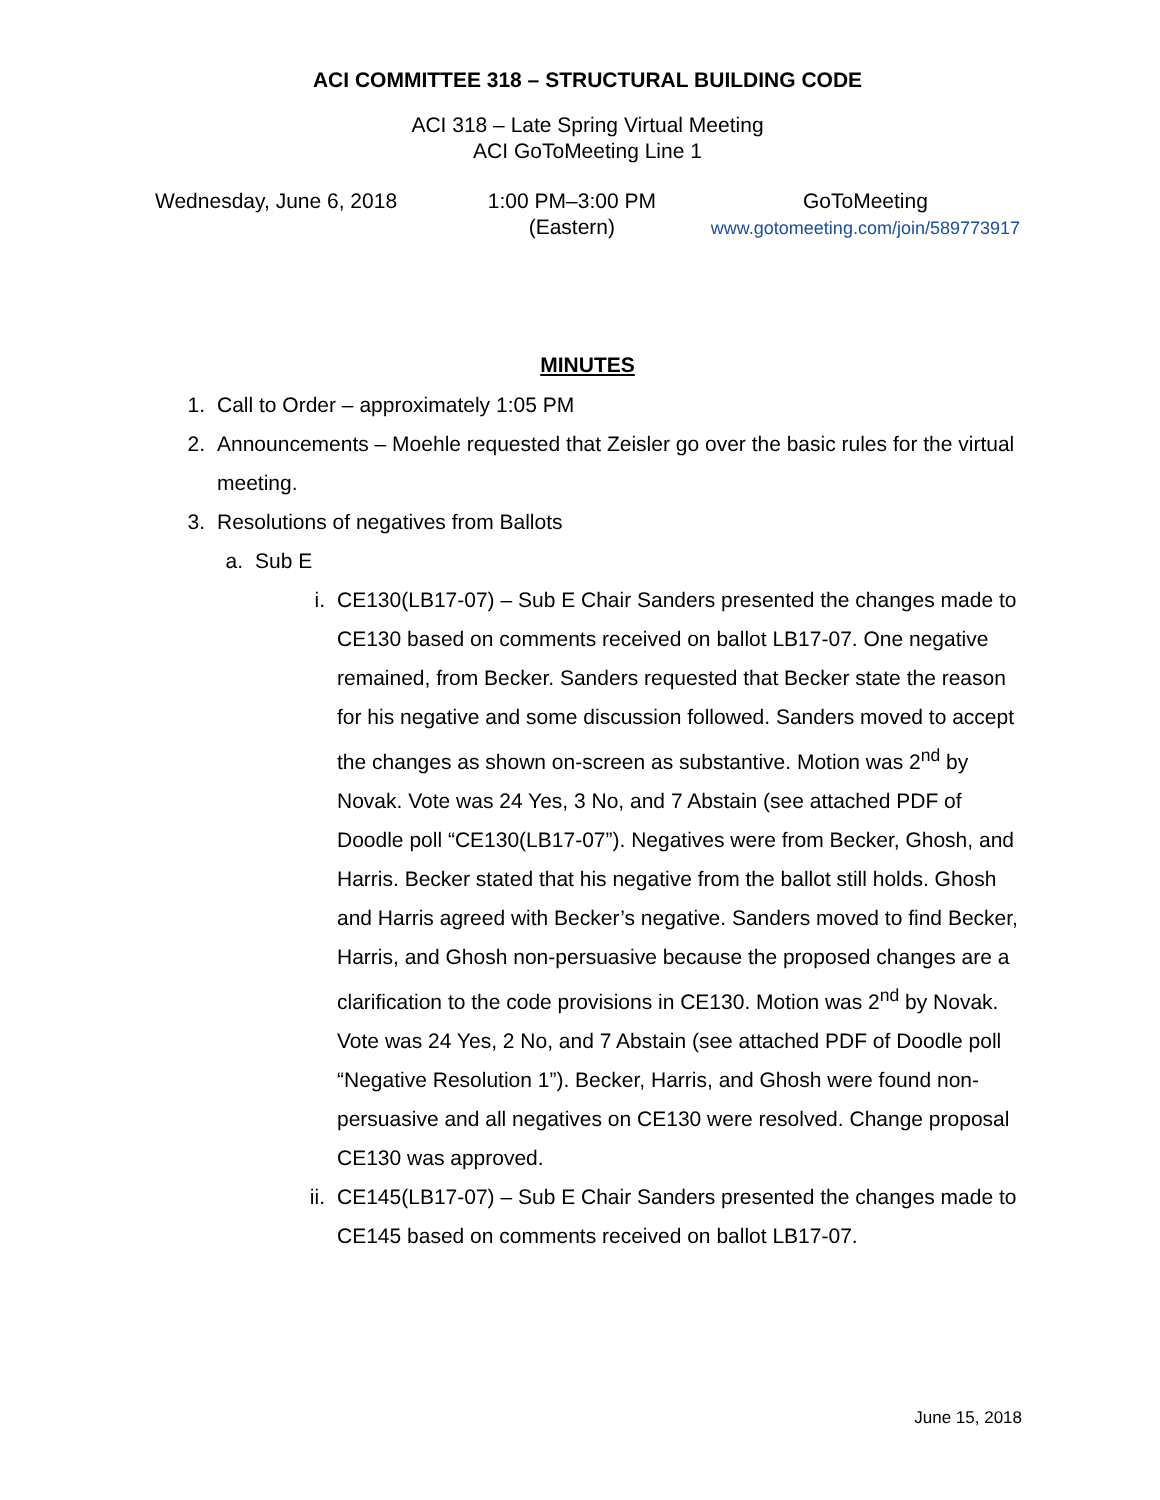ACI COMMITTEE 318 – STRUCTURAL BUILDING CODE
ACI 318 – Late Spring Virtual Meeting
ACI GoToMeeting Line 1
Wednesday, June 6, 2018 1:00 PM–3:00 PM
(Eastern)
GoToMeeting
www.gotomeeting.com/join/589773917
MINUTES
1. Call to Order – approximately 1:05 PM
2. Announcements – Moehle requested that Zeisler go over the basic rules for the virtual meeting.
3. Resolutions of negatives from Ballots
a. Sub E
i. CE130(LB17-07) – Sub E Chair Sanders presented the changes made to CE130 based on comments received on ballot LB17-07. One negative remained, from Becker. Sanders requested that Becker state the reason for his negative and some discussion followed. Sanders moved to accept the changes as shown on-screen as substantive. Motion was 2<sup>nd</sup> by Novak. Vote was 24 Yes, 3 No, and 7 Abstain (see attached PDF of Doodle poll “CE130(LB17-07”). Negatives were from Becker, Ghosh, and Harris. Becker stated that his negative from the ballot still holds. Ghosh and Harris agreed with Becker’s negative. Sanders moved to find Becker, Harris, and Ghosh non-persuasive because the proposed changes are a clarification to the code provisions in CE130. Motion was 2<sup>nd</sup> by Novak. Vote was 24 Yes, 2 No, and 7 Abstain (see attached PDF of Doodle poll “Negative Resolution 1”). Becker, Harris, and Ghosh were found non-persuasive and all negatives on CE130 were resolved. Change proposal CE130 was approved.
ii. CE145(LB17-07) – Sub E Chair Sanders presented the changes made to CE145 based on comments received on ballot LB17-07.
June 15, 2018